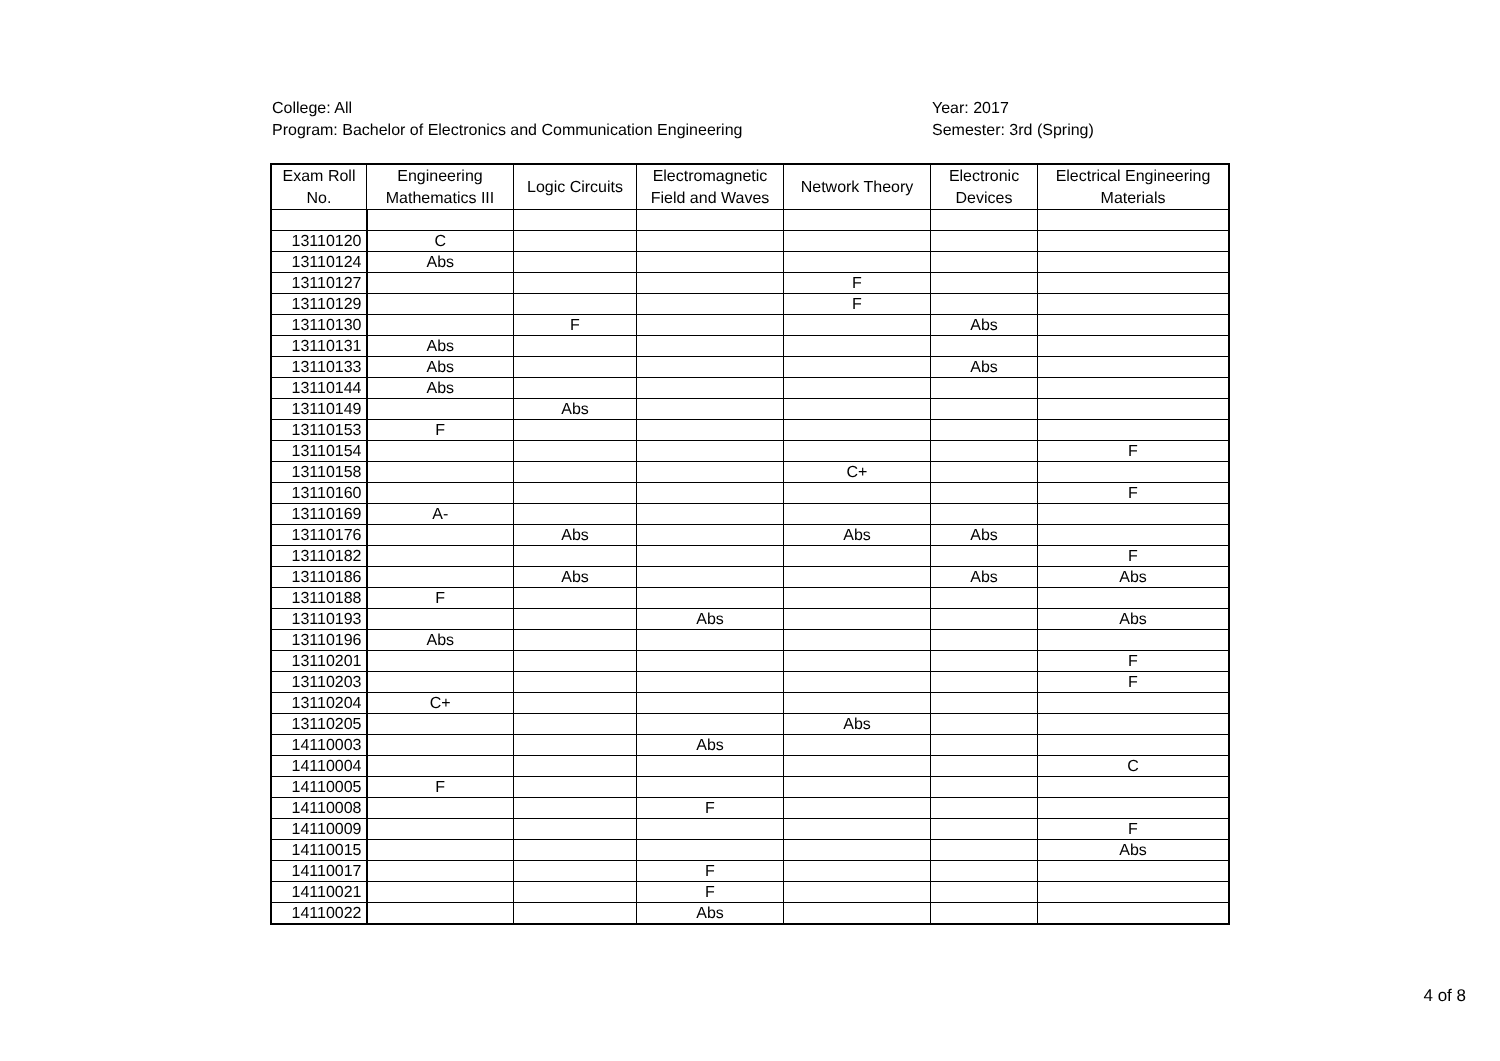College: All
Program: Bachelor of Electronics and Communication Engineering
Year: 2017
Semester: 3rd (Spring)
| Exam Roll No. | Engineering Mathematics III | Logic Circuits | Electromagnetic Field and Waves | Network Theory | Electronic Devices | Electrical Engineering Materials |
| --- | --- | --- | --- | --- | --- | --- |
| 13110120 | C | | | | | |
| 13110124 | Abs | | | | | |
| 13110127 | | | | F | | |
| 13110129 | | | | F | | |
| 13110130 | | F | | | Abs | |
| 13110131 | Abs | | | | | |
| 13110133 | Abs | | | | Abs | |
| 13110144 | Abs | | | | | |
| 13110149 | | Abs | | | | |
| 13110153 | F | | | | | |
| 13110154 | | | | | | F |
| 13110158 | | | | C+ | | |
| 13110160 | | | | | | F |
| 13110169 | A- | | | | | |
| 13110176 | | Abs | | Abs | Abs | |
| 13110182 | | | | | | F |
| 13110186 | | Abs | | | Abs | Abs |
| 13110188 | F | | | | | |
| 13110193 | | | Abs | | | Abs |
| 13110196 | Abs | | | | | |
| 13110201 | | | | | | F |
| 13110203 | | | | | | F |
| 13110204 | C+ | | | | | |
| 13110205 | | | | Abs | | |
| 14110003 | | | Abs | | | |
| 14110004 | | | | | | C |
| 14110005 | F | | | | | |
| 14110008 | | | F | | | |
| 14110009 | | | | | | F |
| 14110015 | | | | | | Abs |
| 14110017 | | | F | | | |
| 14110021 | | | F | | | |
| 14110022 | | | Abs | | | |
4 of 8